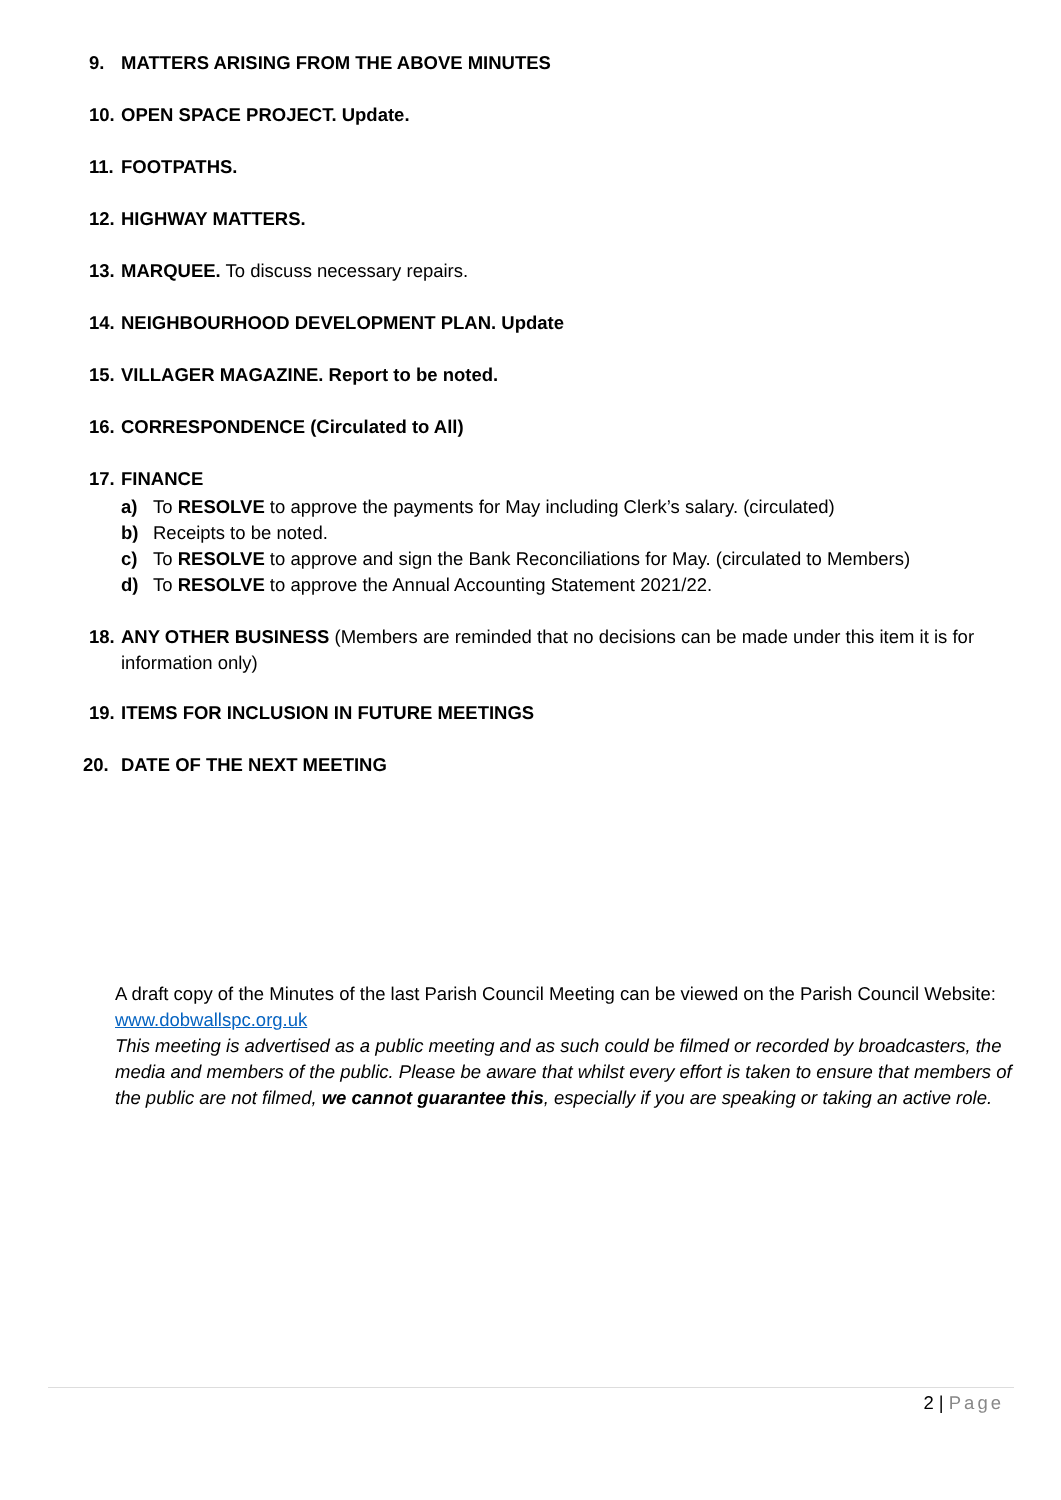9. MATTERS ARISING FROM THE ABOVE MINUTES
10. OPEN SPACE PROJECT. Update.
11. FOOTPATHS.
12. HIGHWAY MATTERS.
13. MARQUEE. To discuss necessary repairs.
14. NEIGHBOURHOOD DEVELOPMENT PLAN. Update
15. VILLAGER MAGAZINE. Report to be noted.
16. CORRESPONDENCE (Circulated to All)
17. FINANCE
a) To RESOLVE to approve the payments for May including Clerk’s salary. (circulated)
b) Receipts to be noted.
c) To RESOLVE to approve and sign the Bank Reconciliations for May. (circulated to Members)
d) To RESOLVE to approve the Annual Accounting Statement 2021/22.
18. ANY OTHER BUSINESS (Members are reminded that no decisions can be made under this item it is for information only)
19. ITEMS FOR INCLUSION IN FUTURE MEETINGS
20. DATE OF THE NEXT MEETING
A draft copy of the Minutes of the last Parish Council Meeting can be viewed on the Parish Council Website: www.dobwallspc.org.uk
This meeting is advertised as a public meeting and as such could be filmed or recorded by broadcasters, the media and members of the public. Please be aware that whilst every effort is taken to ensure that members of the public are not filmed, we cannot guarantee this, especially if you are speaking or taking an active role.
2 | Page